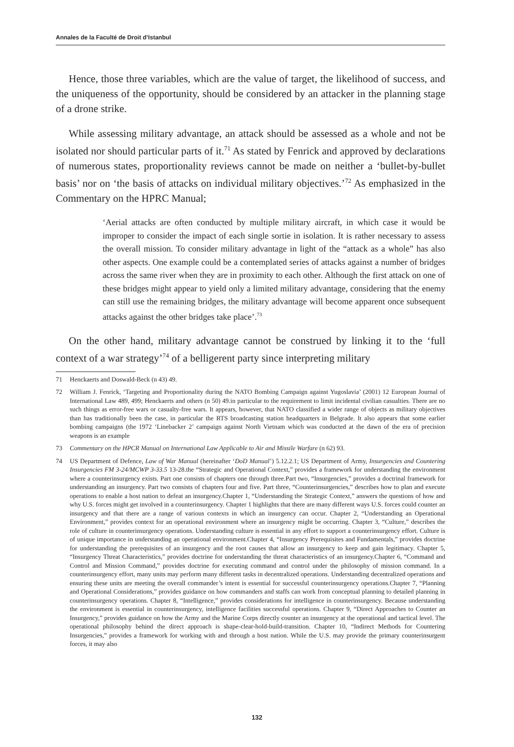Annales de la Faculté de Droit d’Istanbul
Hence, those three variables, which are the value of target, the likelihood of success, and the uniqueness of the opportunity, should be considered by an attacker in the planning stage of a drone strike.
While assessing military advantage, an attack should be assessed as a whole and not be isolated nor should particular parts of it.<sup>71</sup> As stated by Fenrick and approved by declarations of numerous states, proportionality reviews cannot be made on neither a ‘bullet-by-bullet basis’ nor on ‘the basis of attacks on individual military objectives.’<sup>72</sup> As emphasized in the Commentary on the HPRC Manual;
‘Aerial attacks are often conducted by multiple military aircraft, in which case it would be improper to consider the impact of each single sortie in isolation. It is rather necessary to assess the overall mission. To consider military advantage in light of the “attack as a whole” has also other aspects. One example could be a contemplated series of attacks against a number of bridges across the same river when they are in proximity to each other. Although the first attack on one of these bridges might appear to yield only a limited military advantage, considering that the enemy can still use the remaining bridges, the military advantage will become apparent once subsequent attacks against the other bridges take place’.<sup>73</sup>
On the other hand, military advantage cannot be construed by linking it to the ‘full context of a war strategy’<sup>74</sup> of a belligerent party since interpreting military
71 Henckaerts and Doswald-Beck (n 43) 49.
72 William J. Fenrick, ‘Targeting and Proportionality during the NATO Bombing Campaign against Yugoslavia’ (2001) 12 European Journal of International Law 489, 499; Henckaerts and others (n 50) 49.in particular to the requirement to limit incidental civilian casualties. There are no such things as error-free wars or casualty-free wars. It appears, however, that NATO classified a wider range of objects as military objectives than has traditionally been the case, in particular the RTS broadcasting station headquarters in Belgrade. It also appears that some earlier bombing campaigns (the 1972 ‘Linebacker 2’ campaign against North Vietnam which was conducted at the dawn of the era of precision weapons is an example
73 Commentary on the HPCR Manual on International Law Applicable to Air and Missile Warfare (n 62) 93.
74 US Department of Defence, Law of War Manual (hereinafter ‘DoD Manual’) 5.12.2.1; US Department of Army, Insurgencies and Countering Insurgencies FM 3-24/MCWP 3-33.5 13-28.the “Strategic and Operational Context,” provides a framework for understanding the environment where a counterinsurgency exists. Part one consists of chapters one through three.Part two, “Insurgencies,” provides a doctrinal framework for understanding an insurgency. Part two consists of chapters four and five. Part three, “Counterinsurgencies,” describes how to plan and execute operations to enable a host nation to defeat an insurgency.Chapter 1, “Understanding the Strategic Context,” answers the questions of how and why U.S. forces might get involved in a counterinsurgency. Chapter 1 highlights that there are many different ways U.S. forces could counter an insurgency and that there are a range of various contexts in which an insurgency can occur. Chapter 2, “Understanding an Operational Environment,” provides context for an operational environment where an insurgency might be occurring. Chapter 3, “Culture,” describes the role of culture in counterinsurgency operations. Understanding culture is essential in any effort to support a counterinsurgency effort. Culture is of unique importance in understanding an operational environment.Chapter 4, “Insurgency Prerequisites and Fundamentals,” provides doctrine for understanding the prerequisites of an insurgency and the root causes that allow an insurgency to keep and gain legitimacy. Chapter 5, “Insurgency Threat Characteristics,” provides doctrine for understanding the threat characteristics of an insurgency.Chapter 6, “Command and Control and Mission Command,” provides doctrine for executing command and control under the philosophy of mission command. In a counterinsurgency effort, many units may perform many different tasks in decentralized operations. Understanding decentralized operations and ensuring these units are meeting the overall commander’s intent is essential for successful counterinsurgency operations.Chapter 7, “Planning and Operational Considerations,” provides guidance on how commanders and staffs can work from conceptual planning to detailed planning in counterinsurgency operations. Chapter 8, “Intelligence,” provides considerations for intelligence in counterinsurgency. Because understanding the environment is essential in counterinsurgency, intelligence facilities successful operations. Chapter 9, “Direct Approaches to Counter an Insurgency,” provides guidance on how the Army and the Marine Corps directly counter an insurgency at the operational and tactical level. The operational philosophy behind the direct approach is shape-clear-hold-build-transition. Chapter 10, “Indirect Methods for Countering Insurgencies,” provides a framework for working with and through a host nation. While the U.S. may provide the primary counterinsurgent forces, it may also
132